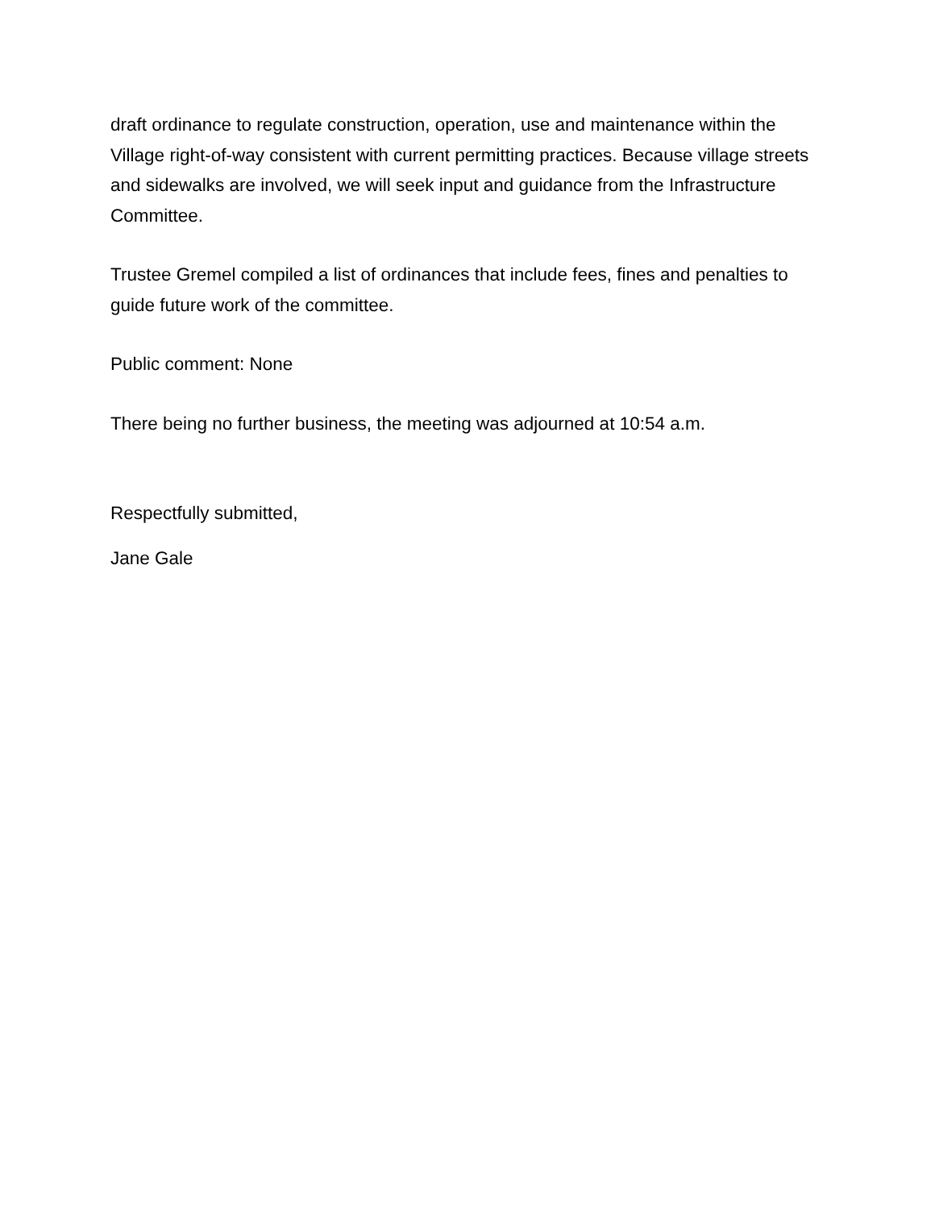draft ordinance to regulate construction, operation, use and maintenance within the Village right-of-way consistent with current permitting practices. Because village streets and sidewalks are involved, we will seek input and guidance from the Infrastructure Committee.
Trustee Gremel compiled a list of ordinances that include fees, fines and penalties to guide future work of the committee.
Public comment: None
There being no further business, the meeting was adjourned at 10:54 a.m.
Respectfully submitted,
Jane Gale